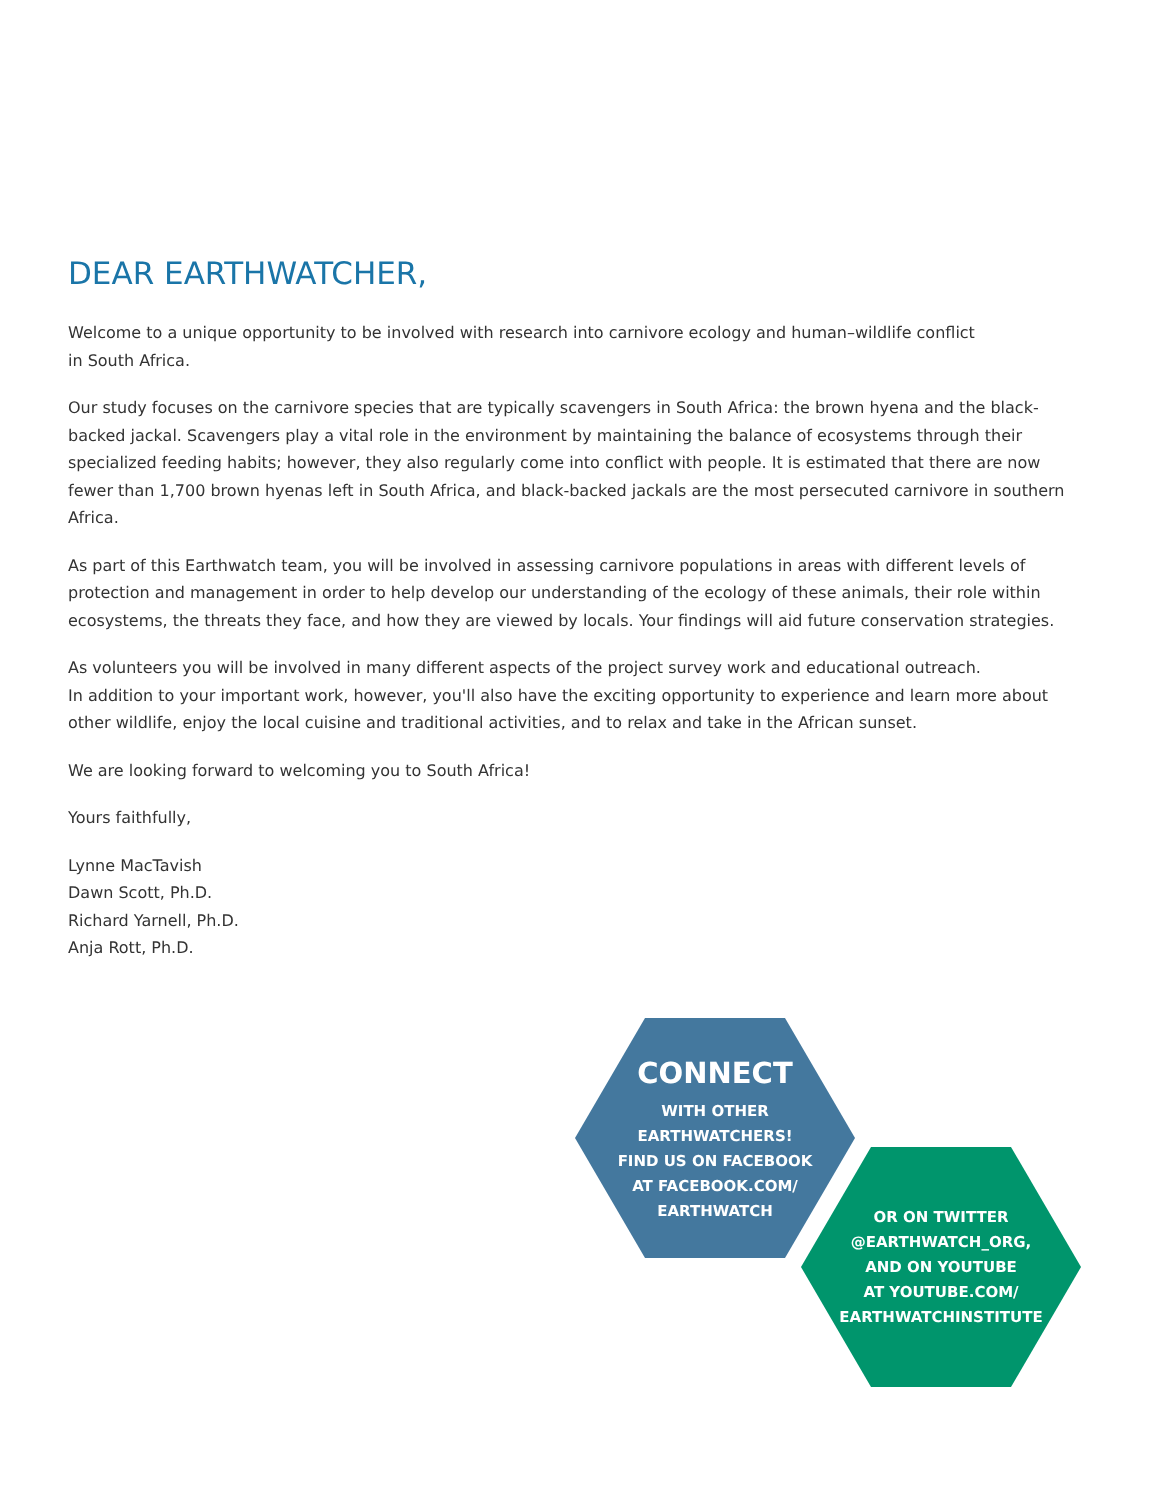DEAR EARTHWATCHER,
Welcome to a unique opportunity to be involved with research into carnivore ecology and human–wildlife conflict
in South Africa.
Our study focuses on the carnivore species that are typically scavengers in South Africa: the brown hyena and the black-backed jackal. Scavengers play a vital role in the environment by maintaining the balance of ecosystems through their specialized feeding habits; however, they also regularly come into conflict with people. It is estimated that there are now fewer than 1,700 brown hyenas left in South Africa, and black-backed jackals are the most persecuted carnivore in southern Africa.
As part of this Earthwatch team, you will be involved in assessing carnivore populations in areas with different levels of protection and management in order to help develop our understanding of the ecology of these animals, their role within ecosystems, the threats they face, and how they are viewed by locals. Your findings will aid future conservation strategies.
As volunteers you will be involved in many different aspects of the project survey work and educational outreach.
In addition to your important work, however, you'll also have the exciting opportunity to experience and learn more about other wildlife, enjoy the local cuisine and traditional activities, and to relax and take in the African sunset.
We are looking forward to welcoming you to South Africa!
Yours faithfully,
Lynne MacTavish
Dawn Scott, Ph.D.
Richard Yarnell, Ph.D.
Anja Rott, Ph.D.
CONNECT
WITH OTHER
EARTHWATCHERS!
FIND US ON FACEBOOK
AT FACEBOOK.COM/
EARTHWATCH
OR ON TWITTER
@EARTHWATCH_ORG,
AND ON YOUTUBE
AT YOUTUBE.COM/
EARTHWATCHINSTITUTE